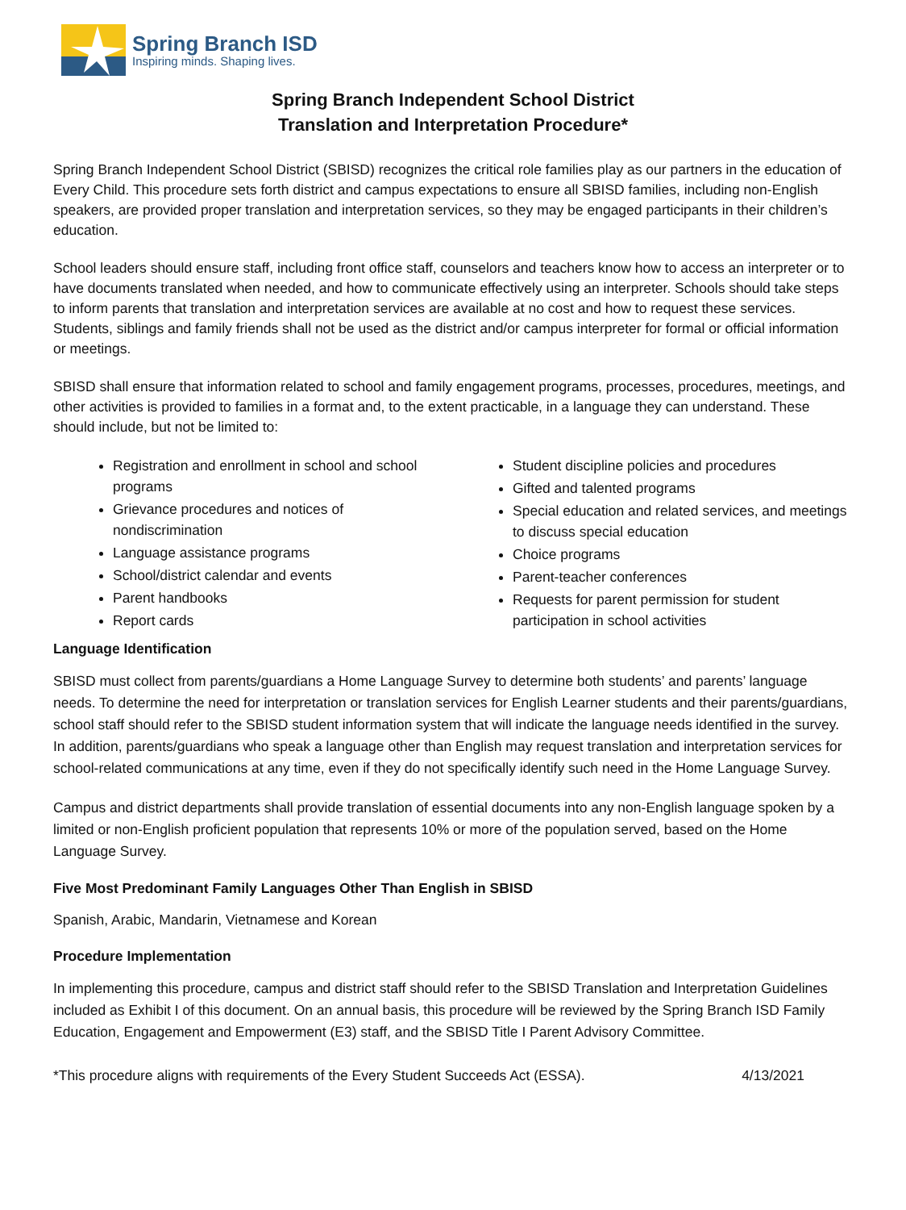Spring Branch ISD
Inspiring minds. Shaping lives.
Spring Branch Independent School District
Translation and Interpretation Procedure*
Spring Branch Independent School District (SBISD) recognizes the critical role families play as our partners in the education of Every Child. This procedure sets forth district and campus expectations to ensure all SBISD families, including non-English speakers, are provided proper translation and interpretation services, so they may be engaged participants in their children’s education.
School leaders should ensure staff, including front office staff, counselors and teachers know how to access an interpreter or to have documents translated when needed, and how to communicate effectively using an interpreter. Schools should take steps to inform parents that translation and interpretation services are available at no cost and how to request these services. Students, siblings and family friends shall not be used as the district and/or campus interpreter for formal or official information or meetings.
SBISD shall ensure that information related to school and family engagement programs, processes, procedures, meetings, and other activities is provided to families in a format and, to the extent practicable, in a language they can understand. These should include, but not be limited to:
Registration and enrollment in school and school programs
Grievance procedures and notices of nondiscrimination
Language assistance programs
School/district calendar and events
Parent handbooks
Report cards
Student discipline policies and procedures
Gifted and talented programs
Special education and related services, and meetings to discuss special education
Choice programs
Parent-teacher conferences
Requests for parent permission for student participation in school activities
Language Identification
SBISD must collect from parents/guardians a Home Language Survey to determine both students’ and parents’ language needs. To determine the need for interpretation or translation services for English Learner students and their parents/guardians, school staff should refer to the SBISD student information system that will indicate the language needs identified in the survey. In addition, parents/guardians who speak a language other than English may request translation and interpretation services for school-related communications at any time, even if they do not specifically identify such need in the Home Language Survey.
Campus and district departments shall provide translation of essential documents into any non-English language spoken by a limited or non-English proficient population that represents 10% or more of the population served, based on the Home Language Survey.
Five Most Predominant Family Languages Other Than English in SBISD
Spanish, Arabic, Mandarin, Vietnamese and Korean
Procedure Implementation
In implementing this procedure, campus and district staff should refer to the SBISD Translation and Interpretation Guidelines included as Exhibit I of this document. On an annual basis, this procedure will be reviewed by the Spring Branch ISD Family Education, Engagement and Empowerment (E3) staff, and the SBISD Title I Parent Advisory Committee.
*This procedure aligns with requirements of the Every Student Succeeds Act (ESSA). 4/13/2021